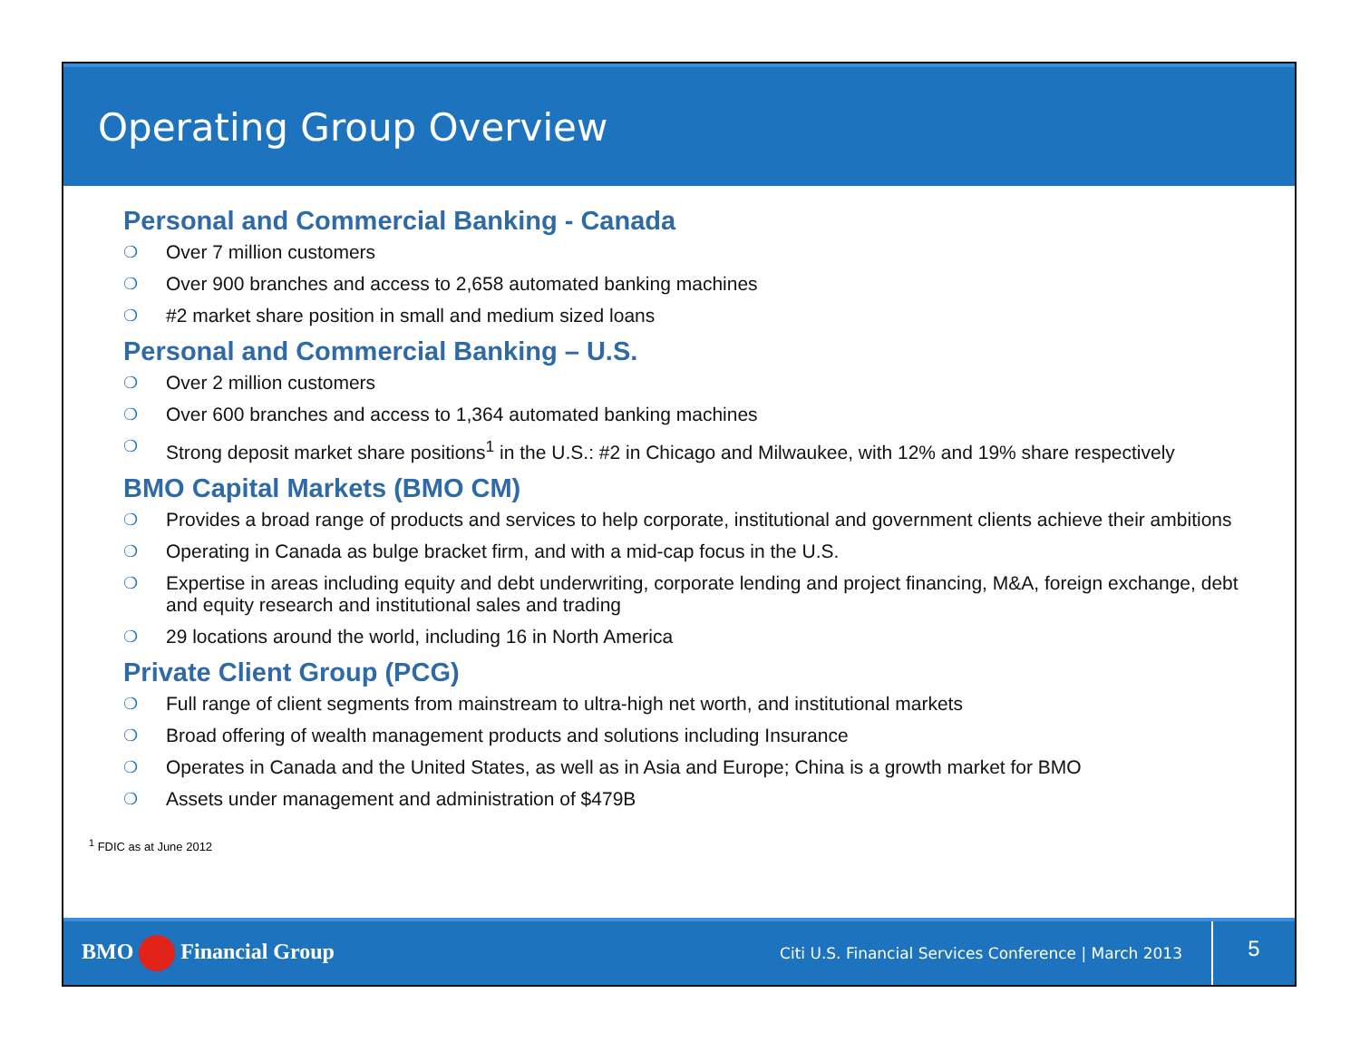Operating Group Overview
Personal and Commercial Banking - Canada
❍ Over 7 million customers
❍ Over 900 branches and access to 2,658 automated banking machines
❍ #2 market share position in small and medium sized loans
Personal and Commercial Banking – U.S.
❍ Over 2 million customers
❍ Over 600 branches and access to 1,364 automated banking machines
❍ Strong deposit market share positions<sup>1</sup> in the U.S.: #2 in Chicago and Milwaukee, with 12% and 19% share respectively
BMO Capital Markets (BMO CM)
❍ Provides a broad range of products and services to help corporate, institutional and government clients achieve their ambitions
❍ Operating in Canada as bulge bracket firm, and with a mid-cap focus in the U.S.
❍ Expertise in areas including equity and debt underwriting, corporate lending and project financing, M&A, foreign exchange, debt and equity research and institutional sales and trading
❍ 29 locations around the world, including 16 in North America
Private Client Group (PCG)
❍ Full range of client segments from mainstream to ultra-high net worth, and institutional markets
❍ Broad offering of wealth management products and solutions including Insurance
❍ Operates in Canada and the United States, as well as in Asia and Europe; China is a growth market for BMO
❍ Assets under management and administration of $479B
<sup>1</sup> FDIC as at June 2012
BMO Financial Group
Citi U.S. Financial Services Conference | March 2013
5